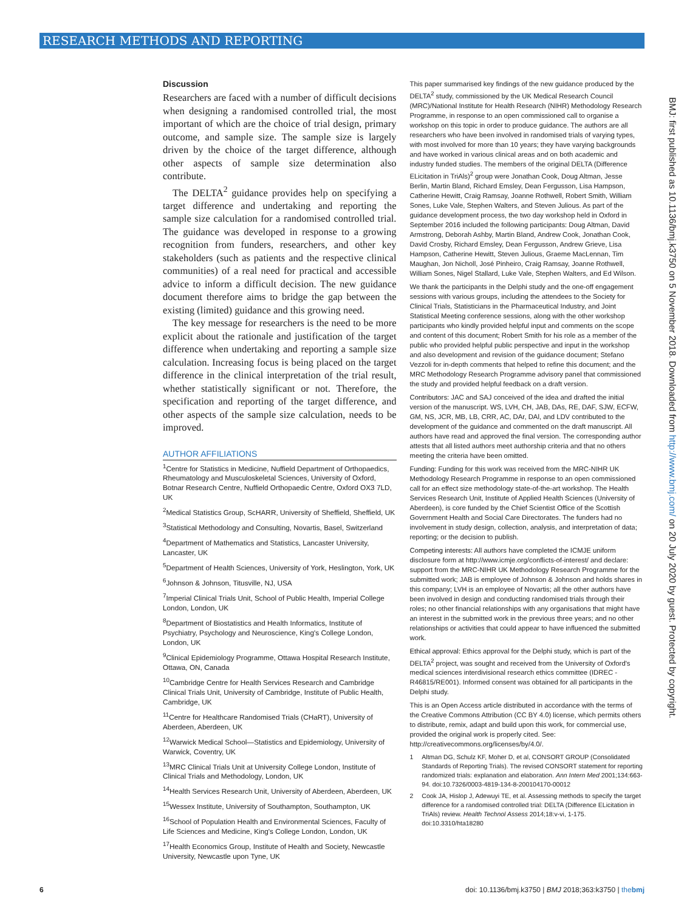RESEARCH METHODS AND REPORTING
Discussion
Researchers are faced with a number of difficult decisions when designing a randomised controlled trial, the most important of which are the choice of trial design, primary outcome, and sample size. The sample size is largely driven by the choice of the target difference, although other aspects of sample size determination also contribute.
The DELTA<sup>2</sup> guidance provides help on specifying a target difference and undertaking and reporting the sample size calculation for a randomised controlled trial. The guidance was developed in response to a growing recognition from funders, researchers, and other key stakeholders (such as patients and the respective clinical communities) of a real need for practical and accessible advice to inform a difficult decision. The new guidance document therefore aims to bridge the gap between the existing (limited) guidance and this growing need.
The key message for researchers is the need to be more explicit about the rationale and justification of the target difference when undertaking and reporting a sample size calculation. Increasing focus is being placed on the target difference in the clinical interpretation of the trial result, whether statistically significant or not. Therefore, the specification and reporting of the target difference, and other aspects of the sample size calculation, needs to be improved.
AUTHOR AFFILIATIONS
<sup>1</sup> Centre for Statistics in Medicine, Nuffield Department of Orthopaedics, Rheumatology and Musculoskeletal Sciences, University of Oxford, Botnar Research Centre, Nuffield Orthopaedic Centre, Oxford OX3 7LD, UK
<sup>2</sup> Medical Statistics Group, ScHARR, University of Sheffield, Sheffield, UK
<sup>3</sup> Statistical Methodology and Consulting, Novartis, Basel, Switzerland
<sup>4</sup> Department of Mathematics and Statistics, Lancaster University, Lancaster, UK
<sup>5</sup> Department of Health Sciences, University of York, Heslington, York, UK
<sup>6</sup> Johnson & Johnson, Titusville, NJ, USA
<sup>7</sup> Imperial Clinical Trials Unit, School of Public Health, Imperial College London, London, UK
<sup>8</sup> Department of Biostatistics and Health Informatics, Institute of Psychiatry, Psychology and Neuroscience, King's College London, London, UK
<sup>9</sup> Clinical Epidemiology Programme, Ottawa Hospital Research Institute, Ottawa, ON, Canada
<sup>10</sup> Cambridge Centre for Health Services Research and Cambridge Clinical Trials Unit, University of Cambridge, Institute of Public Health, Cambridge, UK
<sup>11</sup> Centre for Healthcare Randomised Trials (CHaRT), University of Aberdeen, Aberdeen, UK
<sup>12</sup> Warwick Medical School—Statistics and Epidemiology, University of Warwick, Coventry, UK
<sup>13</sup> MRC Clinical Trials Unit at University College London, Institute of Clinical Trials and Methodology, London, UK
<sup>14</sup> Health Services Research Unit, University of Aberdeen, Aberdeen, UK
<sup>15</sup> Wessex Institute, University of Southampton, Southampton, UK
<sup>16</sup> School of Population Health and Environmental Sciences, Faculty of Life Sciences and Medicine, King's College London, London, UK
<sup>17</sup> Health Economics Group, Institute of Health and Society, Newcastle University, Newcastle upon Tyne, UK
This paper summarised key findings of the new guidance produced by the DELTA<sup>2</sup> study, commissioned by the UK Medical Research Council (MRC)/National Institute for Health Research (NIHR) Methodology Research Programme, in response to an open commissioned call to organise a workshop on this topic in order to produce guidance. The authors are all researchers who have been involved in randomised trials of varying types, with most involved for more than 10 years; they have varying backgrounds and have worked in various clinical areas and on both academic and industry funded studies. The members of the original DELTA (Difference ELicitation in TriAls)<sup>2</sup> group were Jonathan Cook, Doug Altman, Jesse Berlin, Martin Bland, Richard Emsley, Dean Fergusson, Lisa Hampson, Catherine Hewitt, Craig Ramsay, Joanne Rothwell, Robert Smith, William Sones, Luke Vale, Stephen Walters, and Steven Julious. As part of the guidance development process, the two day workshop held in Oxford in September 2016 included the following participants: Doug Altman, David Armstrong, Deborah Ashby, Martin Bland, Andrew Cook, Jonathan Cook, David Crosby, Richard Emsley, Dean Fergusson, Andrew Grieve, Lisa Hampson, Catherine Hewitt, Steven Julious, Graeme MacLennan, Tim Maughan, Jon Nicholl, José Pinheiro, Craig Ramsay, Joanne Rothwell, William Sones, Nigel Stallard, Luke Vale, Stephen Walters, and Ed Wilson.
We thank the participants in the Delphi study and the one-off engagement sessions with various groups, including the attendees to the Society for Clinical Trials, Statisticians in the Pharmaceutical Industry, and Joint Statistical Meeting conference sessions, along with the other workshop participants who kindly provided helpful input and comments on the scope and content of this document; Robert Smith for his role as a member of the public who provided helpful public perspective and input in the workshop and also development and revision of the guidance document; Stefano Vezzoli for in-depth comments that helped to refine this document; and the MRC Methodology Research Programme advisory panel that commissioned the study and provided helpful feedback on a draft version.
Contributors: JAC and SAJ conceived of the idea and drafted the initial version of the manuscript. WS, LVH, CH, JAB, DAs, RE, DAF, SJW, ECFW, GM, NS, JCR, MB, LB, CRR, AC, DAr, DAl, and LDV contributed to the development of the guidance and commented on the draft manuscript. All authors have read and approved the final version. The corresponding author attests that all listed authors meet authorship criteria and that no others meeting the criteria have been omitted.
Funding: Funding for this work was received from the MRC-NIHR UK Methodology Research Programme in response to an open commissioned call for an effect size methodology state-of-the-art workshop. The Health Services Research Unit, Institute of Applied Health Sciences (University of Aberdeen), is core funded by the Chief Scientist Office of the Scottish Government Health and Social Care Directorates. The funders had no involvement in study design, collection, analysis, and interpretation of data; reporting; or the decision to publish.
Competing interests: All authors have completed the ICMJE uniform disclosure form at http://www.icmje.org/conflicts-of-interest/ and declare: support from the MRC-NIHR UK Methodology Research Programme for the submitted work; JAB is employee of Johnson & Johnson and holds shares in this company; LVH is an employee of Novartis; all the other authors have been involved in design and conducting randomised trials through their roles; no other financial relationships with any organisations that might have an interest in the submitted work in the previous three years; and no other relationships or activities that could appear to have influenced the submitted work.
Ethical approval: Ethics approval for the Delphi study, which is part of the DELTA<sup>2</sup> project, was sought and received from the University of Oxford's medical sciences interdivisional research ethics committee (IDREC - R46815/RE001). Informed consent was obtained for all participants in the Delphi study.
This is an Open Access article distributed in accordance with the terms of the Creative Commons Attribution (CC BY 4.0) license, which permits others to distribute, remix, adapt and build upon this work, for commercial use, provided the original work is properly cited. See: http://creativecommons.org/licenses/by/4.0/.
1 Altman DG, Schulz KF, Moher D, et al, CONSORT GROUP (Consolidated Standards of Reporting Trials). The revised CONSORT statement for reporting randomized trials: explanation and elaboration. Ann Intern Med 2001;134:663-94. doi:10.7326/0003-4819-134-8-200104170-00012
2 Cook JA, Hislop J, Adewuyi TE, et al. Assessing methods to specify the target difference for a randomised controlled trial: DELTA (Difference ELicitation in TriAls) review. Health Technol Assess 2014;18:v-vi, 1-175. doi:10.3310/hta18280
BMJ: first published as 10.1136/bmj.k3750 on 5 November 2018. Downloaded from http://www.bmj.com/ on 20 July 2020 by guest. Protected by copyright.
6 doi: 10.1136/bmj.k3750 | BMJ 2018;363:k3750 | thebmj